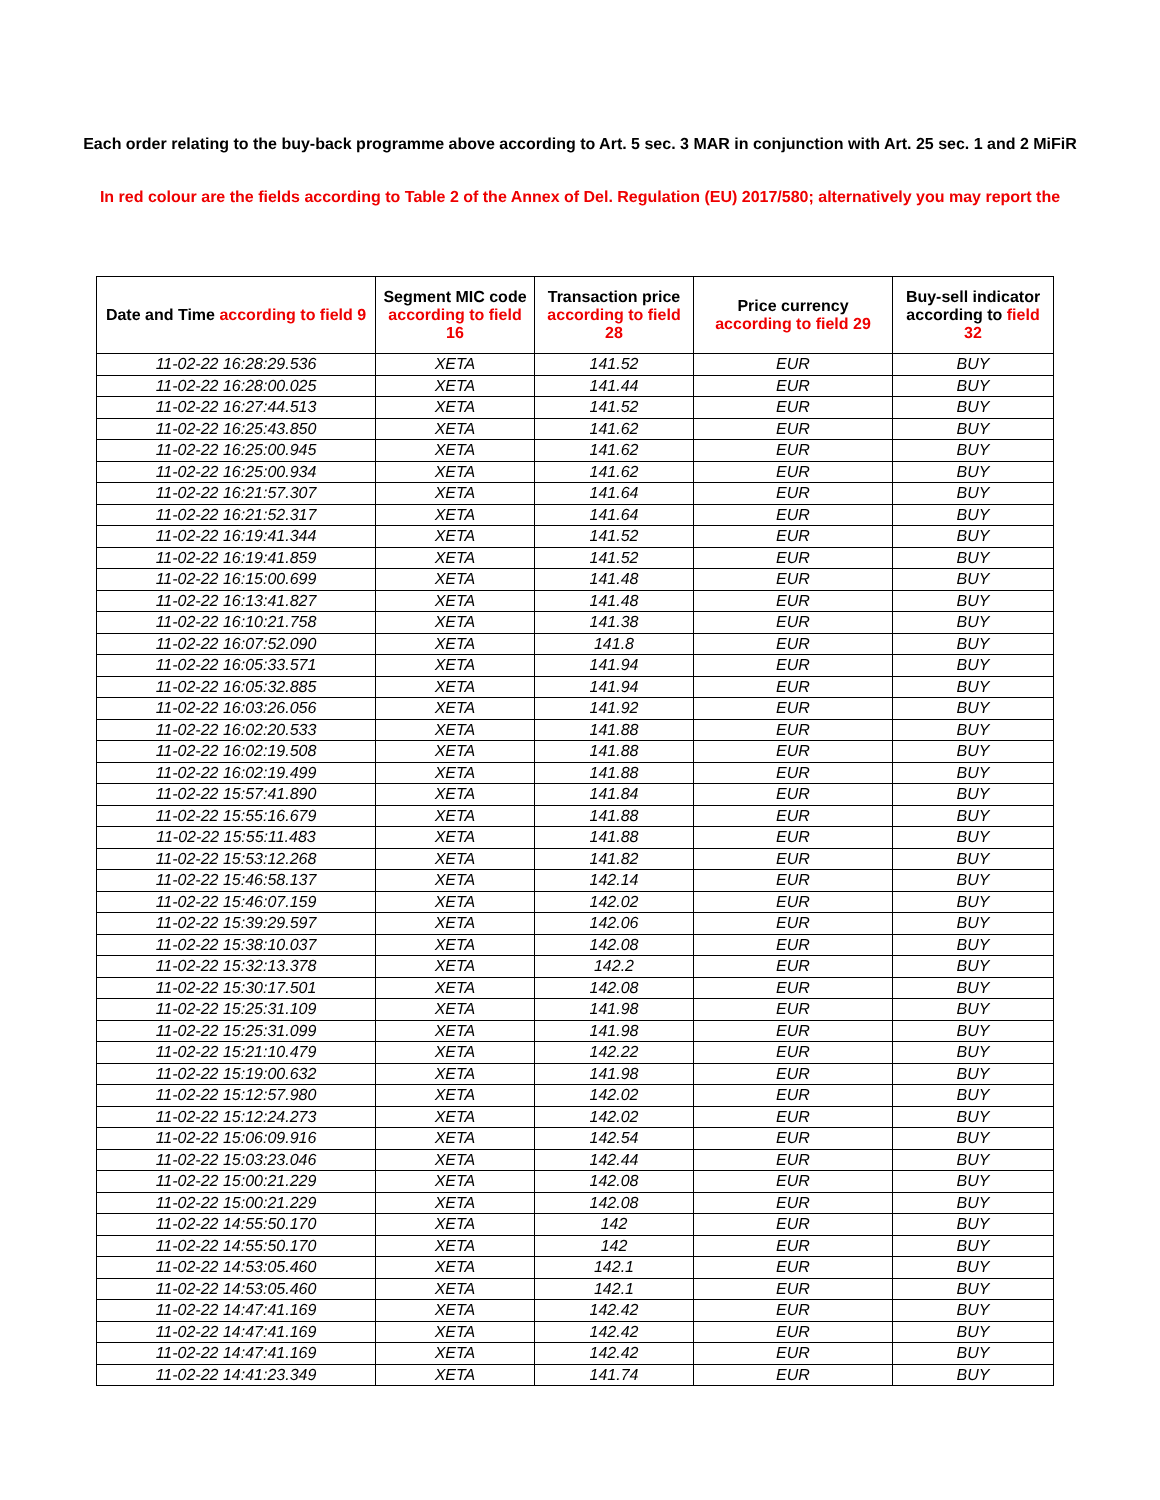Each order relating to the buy-back programme above according to Art. 5 sec. 3 MAR in conjunction with Art. 25 sec. 1 and 2 MiFiR
In red colour are the fields according to Table 2 of the Annex of Del. Regulation (EU) 2017/580; alternatively you may report the
| Date and Time according to field 9 | Segment MIC code according to field 16 | Transaction price according to field 28 | Price currency according to field 29 | Buy-sell indicator according to field 32 |
| --- | --- | --- | --- | --- |
| 11-02-22 16:28:29.536 | XETA | 141.52 | EUR | BUY |
| 11-02-22 16:28:00.025 | XETA | 141.44 | EUR | BUY |
| 11-02-22 16:27:44.513 | XETA | 141.52 | EUR | BUY |
| 11-02-22 16:25:43.850 | XETA | 141.62 | EUR | BUY |
| 11-02-22 16:25:00.945 | XETA | 141.62 | EUR | BUY |
| 11-02-22 16:25:00.934 | XETA | 141.62 | EUR | BUY |
| 11-02-22 16:21:57.307 | XETA | 141.64 | EUR | BUY |
| 11-02-22 16:21:52.317 | XETA | 141.64 | EUR | BUY |
| 11-02-22 16:19:41.344 | XETA | 141.52 | EUR | BUY |
| 11-02-22 16:19:41.859 | XETA | 141.52 | EUR | BUY |
| 11-02-22 16:15:00.699 | XETA | 141.48 | EUR | BUY |
| 11-02-22 16:13:41.827 | XETA | 141.48 | EUR | BUY |
| 11-02-22 16:10:21.758 | XETA | 141.38 | EUR | BUY |
| 11-02-22 16:07:52.090 | XETA | 141.8 | EUR | BUY |
| 11-02-22 16:05:33.571 | XETA | 141.94 | EUR | BUY |
| 11-02-22 16:05:32.885 | XETA | 141.94 | EUR | BUY |
| 11-02-22 16:03:26.056 | XETA | 141.92 | EUR | BUY |
| 11-02-22 16:02:20.533 | XETA | 141.88 | EUR | BUY |
| 11-02-22 16:02:19.508 | XETA | 141.88 | EUR | BUY |
| 11-02-22 16:02:19.499 | XETA | 141.88 | EUR | BUY |
| 11-02-22 15:57:41.890 | XETA | 141.84 | EUR | BUY |
| 11-02-22 15:55:16.679 | XETA | 141.88 | EUR | BUY |
| 11-02-22 15:55:11.483 | XETA | 141.88 | EUR | BUY |
| 11-02-22 15:53:12.268 | XETA | 141.82 | EUR | BUY |
| 11-02-22 15:46:58.137 | XETA | 142.14 | EUR | BUY |
| 11-02-22 15:46:07.159 | XETA | 142.02 | EUR | BUY |
| 11-02-22 15:39:29.597 | XETA | 142.06 | EUR | BUY |
| 11-02-22 15:38:10.037 | XETA | 142.08 | EUR | BUY |
| 11-02-22 15:32:13.378 | XETA | 142.2 | EUR | BUY |
| 11-02-22 15:30:17.501 | XETA | 142.08 | EUR | BUY |
| 11-02-22 15:25:31.109 | XETA | 141.98 | EUR | BUY |
| 11-02-22 15:25:31.099 | XETA | 141.98 | EUR | BUY |
| 11-02-22 15:21:10.479 | XETA | 142.22 | EUR | BUY |
| 11-02-22 15:19:00.632 | XETA | 141.98 | EUR | BUY |
| 11-02-22 15:12:57.980 | XETA | 142.02 | EUR | BUY |
| 11-02-22 15:12:24.273 | XETA | 142.02 | EUR | BUY |
| 11-02-22 15:06:09.916 | XETA | 142.54 | EUR | BUY |
| 11-02-22 15:03:23.046 | XETA | 142.44 | EUR | BUY |
| 11-02-22 15:00:21.229 | XETA | 142.08 | EUR | BUY |
| 11-02-22 15:00:21.229 | XETA | 142.08 | EUR | BUY |
| 11-02-22 14:55:50.170 | XETA | 142 | EUR | BUY |
| 11-02-22 14:55:50.170 | XETA | 142 | EUR | BUY |
| 11-02-22 14:53:05.460 | XETA | 142.1 | EUR | BUY |
| 11-02-22 14:53:05.460 | XETA | 142.1 | EUR | BUY |
| 11-02-22 14:47:41.169 | XETA | 142.42 | EUR | BUY |
| 11-02-22 14:47:41.169 | XETA | 142.42 | EUR | BUY |
| 11-02-22 14:47:41.169 | XETA | 142.42 | EUR | BUY |
| 11-02-22 14:41:23.349 | XETA | 141.74 | EUR | BUY |